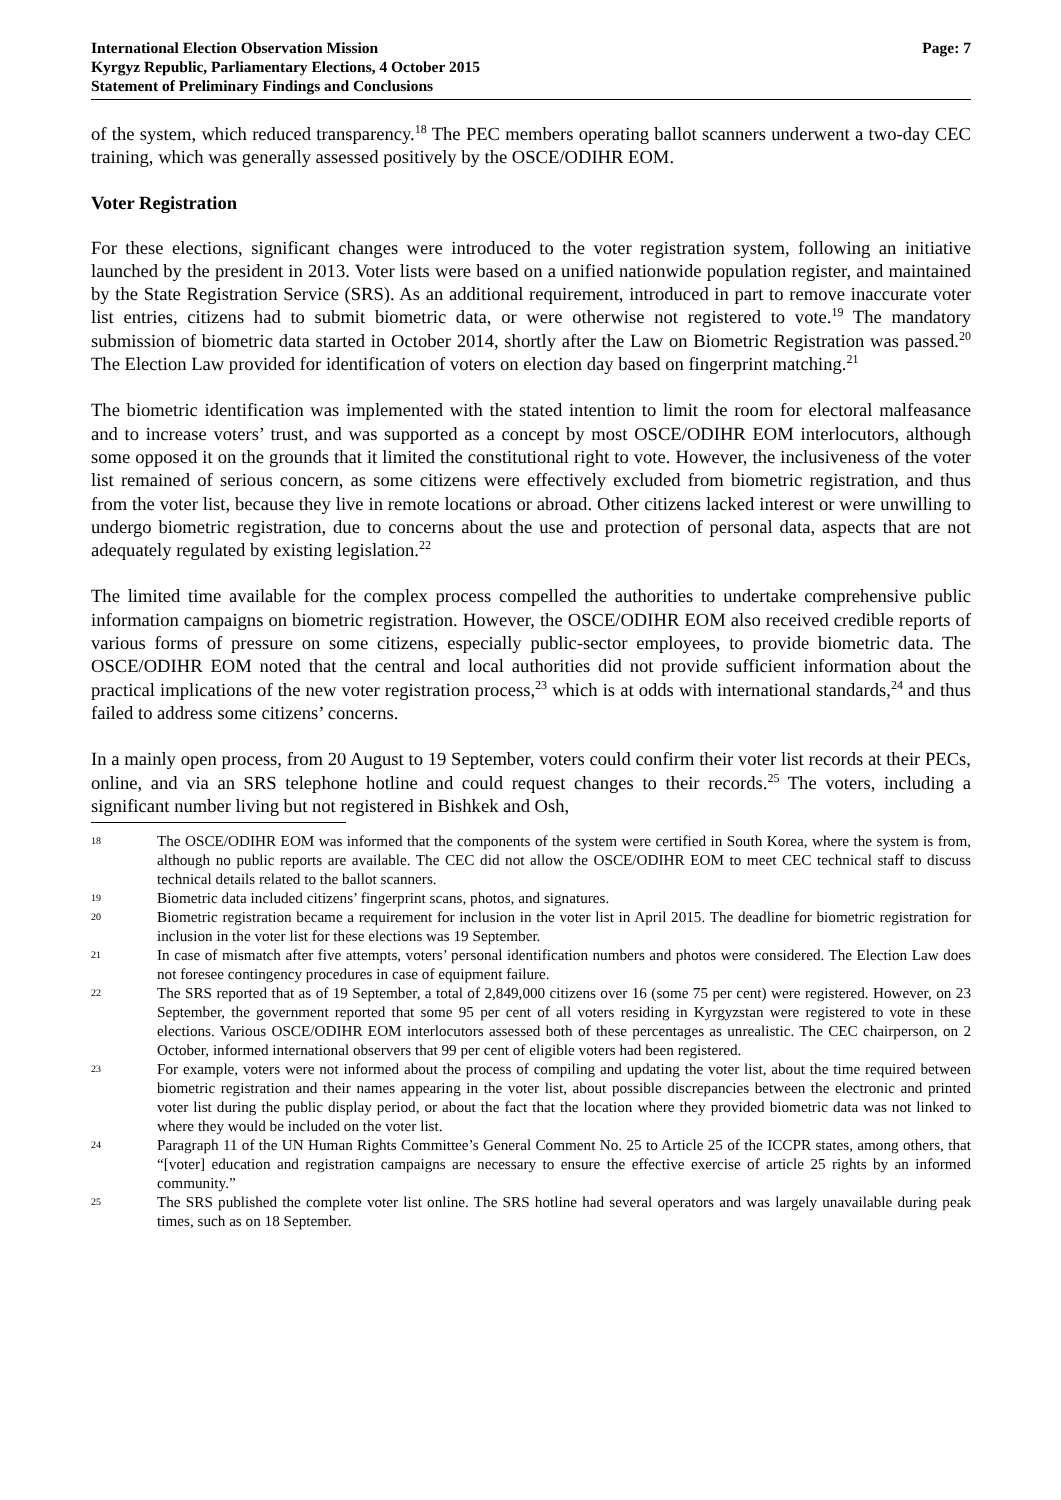International Election Observation Mission
Kyrgyz Republic, Parliamentary Elections, 4 October 2015
Statement of Preliminary Findings and Conclusions
Page: 7
of the system, which reduced transparency.<sup>18</sup> The PEC members operating ballot scanners underwent a two-day CEC training, which was generally assessed positively by the OSCE/ODIHR EOM.
Voter Registration
For these elections, significant changes were introduced to the voter registration system, following an initiative launched by the president in 2013. Voter lists were based on a unified nationwide population register, and maintained by the State Registration Service (SRS). As an additional requirement, introduced in part to remove inaccurate voter list entries, citizens had to submit biometric data, or were otherwise not registered to vote.<sup>19</sup> The mandatory submission of biometric data started in October 2014, shortly after the Law on Biometric Registration was passed.<sup>20</sup> The Election Law provided for identification of voters on election day based on fingerprint matching.<sup>21</sup>
The biometric identification was implemented with the stated intention to limit the room for electoral malfeasance and to increase voters’ trust, and was supported as a concept by most OSCE/ODIHR EOM interlocutors, although some opposed it on the grounds that it limited the constitutional right to vote. However, the inclusiveness of the voter list remained of serious concern, as some citizens were effectively excluded from biometric registration, and thus from the voter list, because they live in remote locations or abroad. Other citizens lacked interest or were unwilling to undergo biometric registration, due to concerns about the use and protection of personal data, aspects that are not adequately regulated by existing legislation.<sup>22</sup>
The limited time available for the complex process compelled the authorities to undertake comprehensive public information campaigns on biometric registration. However, the OSCE/ODIHR EOM also received credible reports of various forms of pressure on some citizens, especially public-sector employees, to provide biometric data. The OSCE/ODIHR EOM noted that the central and local authorities did not provide sufficient information about the practical implications of the new voter registration process,<sup>23</sup> which is at odds with international standards,<sup>24</sup> and thus failed to address some citizens’ concerns.
In a mainly open process, from 20 August to 19 September, voters could confirm their voter list records at their PECs, online, and via an SRS telephone hotline and could request changes to their records.<sup>25</sup> The voters, including a significant number living but not registered in Bishkek and Osh,
18
The OSCE/ODIHR EOM was informed that the components of the system were certified in South Korea, where the system is from, although no public reports are available. The CEC did not allow the OSCE/ODIHR EOM to meet CEC technical staff to discuss technical details related to the ballot scanners.
19
Biometric data included citizens’ fingerprint scans, photos, and signatures.
20
Biometric registration became a requirement for inclusion in the voter list in April 2015. The deadline for biometric registration for inclusion in the voter list for these elections was 19 September.
21
In case of mismatch after five attempts, voters’ personal identification numbers and photos were considered. The Election Law does not foresee contingency procedures in case of equipment failure.
22
The SRS reported that as of 19 September, a total of 2,849,000 citizens over 16 (some 75 per cent) were registered. However, on 23 September, the government reported that some 95 per cent of all voters residing in Kyrgyzstan were registered to vote in these elections. Various OSCE/ODIHR EOM interlocutors assessed both of these percentages as unrealistic. The CEC chairperson, on 2 October, informed international observers that 99 per cent of eligible voters had been registered.
23
For example, voters were not informed about the process of compiling and updating the voter list, about the time required between biometric registration and their names appearing in the voter list, about possible discrepancies between the electronic and printed voter list during the public display period, or about the fact that the location where they provided biometric data was not linked to where they would be included on the voter list.
24
Paragraph 11 of the UN Human Rights Committee’s General Comment No. 25 to Article 25 of the ICCPR states, among others, that “[voter] education and registration campaigns are necessary to ensure the effective exercise of article 25 rights by an informed community.”
25
The SRS published the complete voter list online. The SRS hotline had several operators and was largely unavailable during peak times, such as on 18 September.